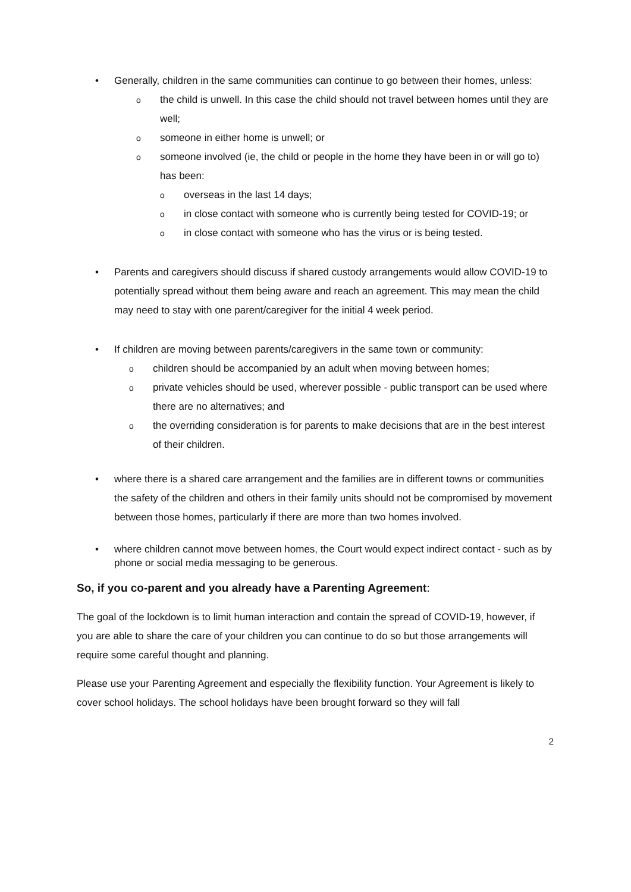• Generally, children in the same communities can continue to go between their homes, unless:
othe child is unwell. In this case the child should not travel between homes until they are well;
osomeone in either home is unwell; or
osomeone involved (ie, the child or people in the home they have been in or will go to) has been:
ooverseas in the last 14 days;
oin close contact with someone who is currently being tested for COVID-19; or
oin close contact with someone who has the virus or is being tested.
• Parents and caregivers should discuss if shared custody arrangements would allow COVID-19 to potentially spread without them being aware and reach an agreement. This may mean the child may need to stay with one parent/caregiver for the initial 4 week period.
• If children are moving between parents/caregivers in the same town or community:
ochildren should be accompanied by an adult when moving between homes;
oprivate vehicles should be used, wherever possible - public transport can be used where there are no alternatives; and
othe overriding consideration is for parents to make decisions that are in the best interest of their children.
• where there is a shared care arrangement and the families are in different towns or communities the safety of the children and others in their family units should not be compromised by movement between those homes, particularly if there are more than two homes involved.
• where children cannot move between homes, the Court would expect indirect contact - such as by phone or social media messaging to be generous.
So, if you co-parent and you already have a Parenting Agreement:
The goal of the lockdown is to limit human interaction and contain the spread of COVID-19, however, if you are able to share the care of your children you can continue to do so but those arrangements will require some careful thought and planning.
Please use your Parenting Agreement and especially the flexibility function. Your Agreement is likely to cover school holidays. The school holidays have been brought forward so they will fall
2